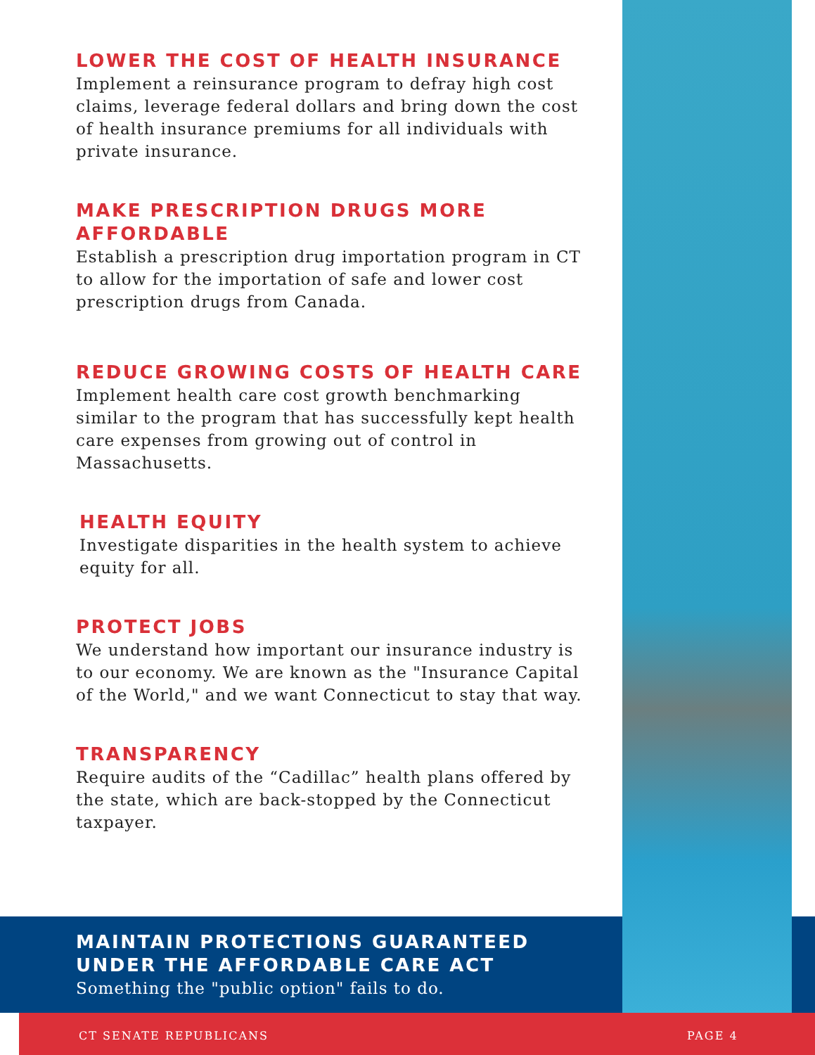LOWER THE COST OF HEALTH INSURANCE
Implement a reinsurance program to defray high cost claims, leverage federal dollars and bring down the cost of health insurance premiums for all individuals with private insurance.
MAKE PRESCRIPTION DRUGS MORE AFFORDABLE
Establish a prescription drug importation program in CT to allow for the importation of safe and lower cost prescription drugs from Canada.
REDUCE GROWING COSTS OF HEALTH CARE
Implement health care cost growth benchmarking similar to the program that has successfully kept health care expenses from growing out of control in Massachusetts.
HEALTH EQUITY
Investigate disparities in the health system to achieve equity for all.
PROTECT JOBS
We understand how important our insurance industry is to our economy. We are known as the "Insurance Capital of the World," and we want Connecticut to stay that way.
TRANSPARENCY
Require audits of the “Cadillac” health plans offered by the state, which are back-stopped by the Connecticut taxpayer.
MAINTAIN PROTECTIONS GUARANTEED UNDER THE AFFORDABLE CARE ACT
Something the "public option" fails to do.
CT SENATE REPUBLICANS PAGE 4